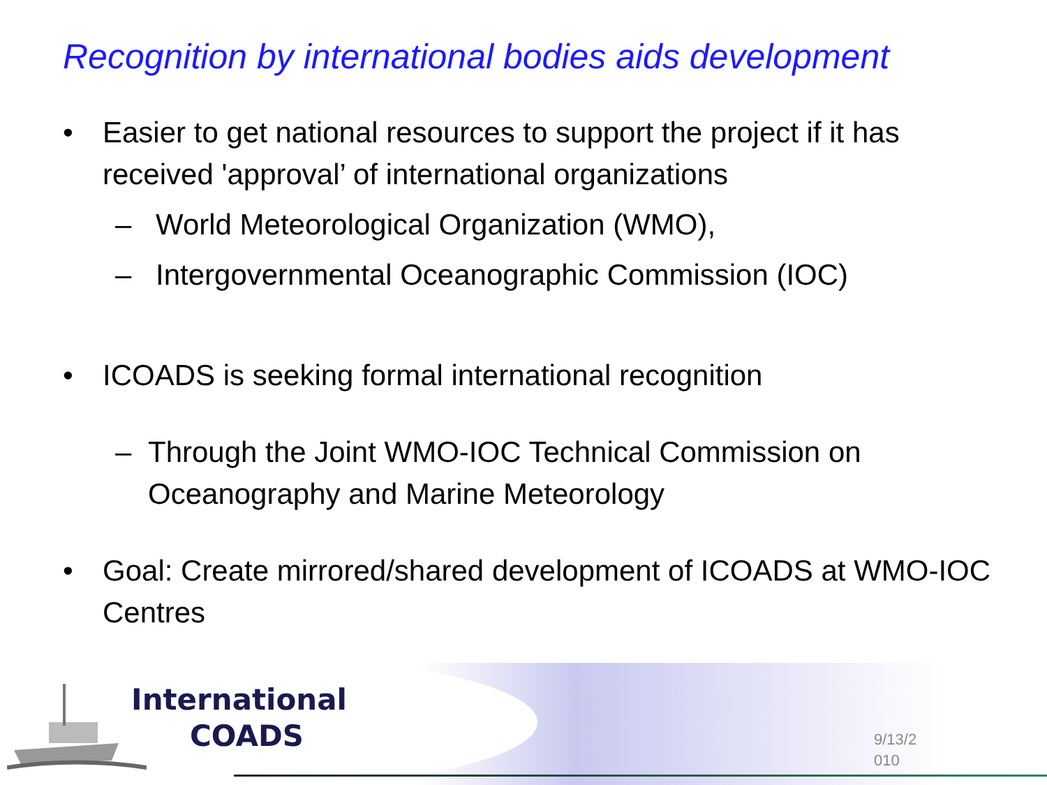Recognition by international bodies aids development
• Easier to get national resources to support the project if it has received 'approval’ of international organizations
– World Meteorological Organization (WMO),
– Intergovernmental Oceanographic Commission (IOC)
• ICOADS is seeking formal international recognition
– Through the Joint WMO-IOC Technical Commission on Oceanography and Marine Meteorology
• Goal: Create mirrored/shared development of ICOADS at WMO-IOC Centres
International
COADS
9/13/2 010